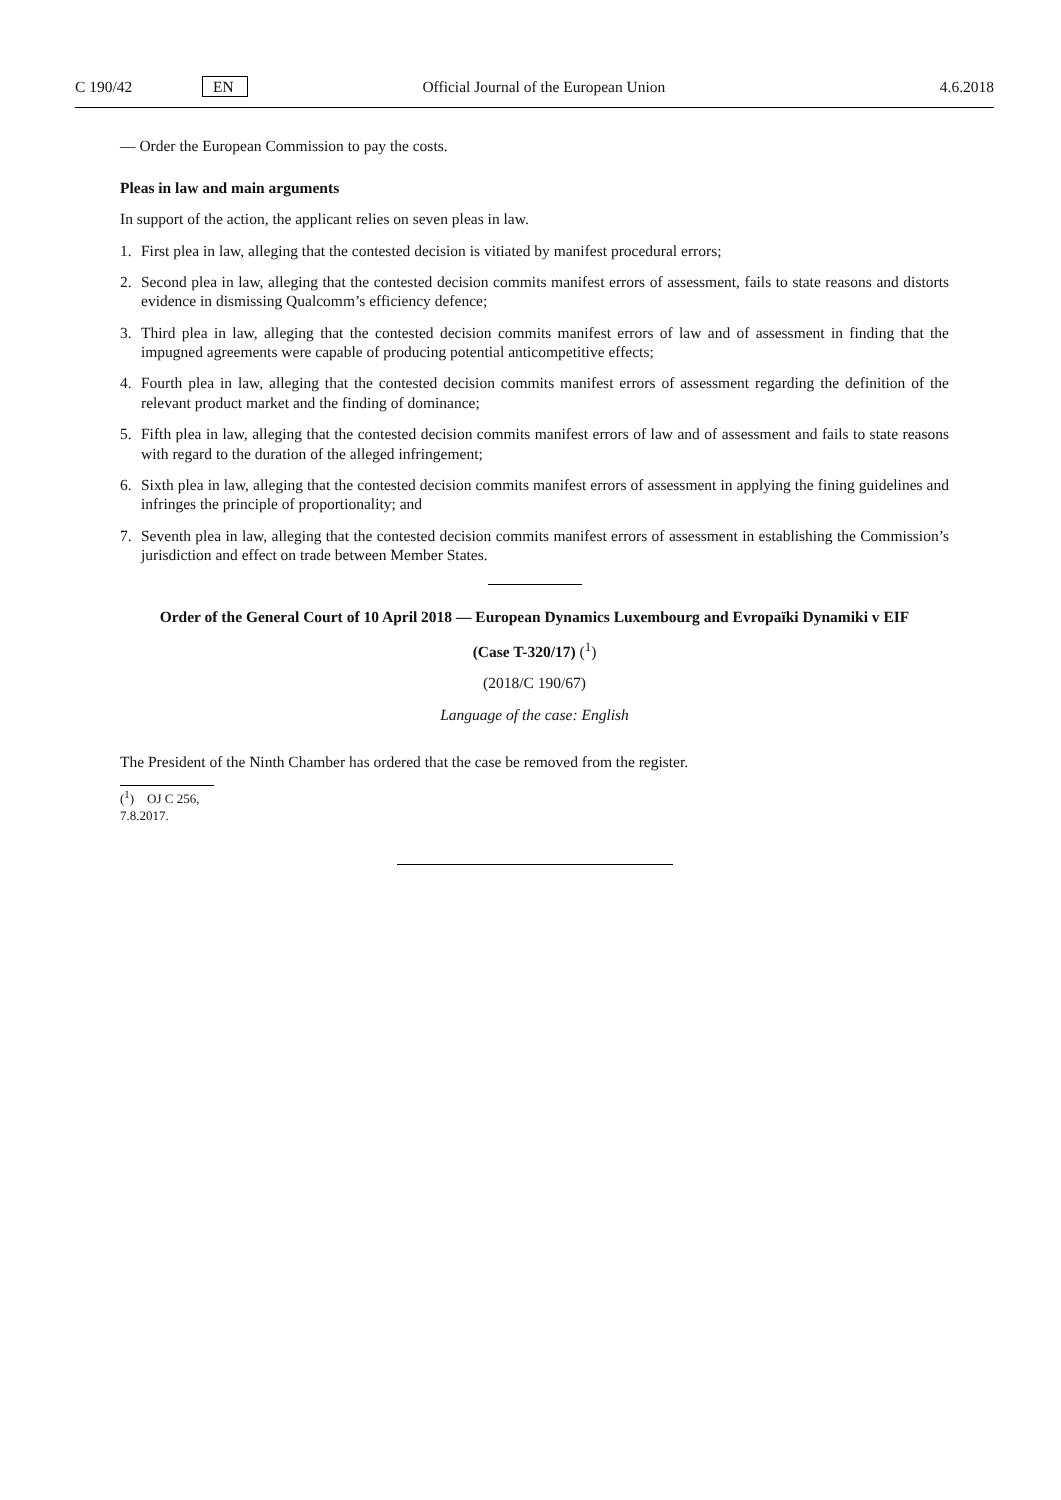C 190/42 EN Official Journal of the European Union 4.6.2018
— Order the European Commission to pay the costs.
Pleas in law and main arguments
In support of the action, the applicant relies on seven pleas in law.
1. First plea in law, alleging that the contested decision is vitiated by manifest procedural errors;
2. Second plea in law, alleging that the contested decision commits manifest errors of assessment, fails to state reasons and distorts evidence in dismissing Qualcomm’s efficiency defence;
3. Third plea in law, alleging that the contested decision commits manifest errors of law and of assessment in finding that the impugned agreements were capable of producing potential anticompetitive effects;
4. Fourth plea in law, alleging that the contested decision commits manifest errors of assessment regarding the definition of the relevant product market and the finding of dominance;
5. Fifth plea in law, alleging that the contested decision commits manifest errors of law and of assessment and fails to state reasons with regard to the duration of the alleged infringement;
6. Sixth plea in law, alleging that the contested decision commits manifest errors of assessment in applying the fining guidelines and infringes the principle of proportionality; and
7. Seventh plea in law, alleging that the contested decision commits manifest errors of assessment in establishing the Commission’s jurisdiction and effect on trade between Member States.
Order of the General Court of 10 April 2018 — European Dynamics Luxembourg and Evropaïki Dynamiki v EIF
(Case T-320/17) (<sup>1</sup>)
(2018/C 190/67)
Language of the case: English
The President of the Ninth Chamber has ordered that the case be removed from the register.
(<sup>1</sup>) OJ C 256, 7.8.2017.